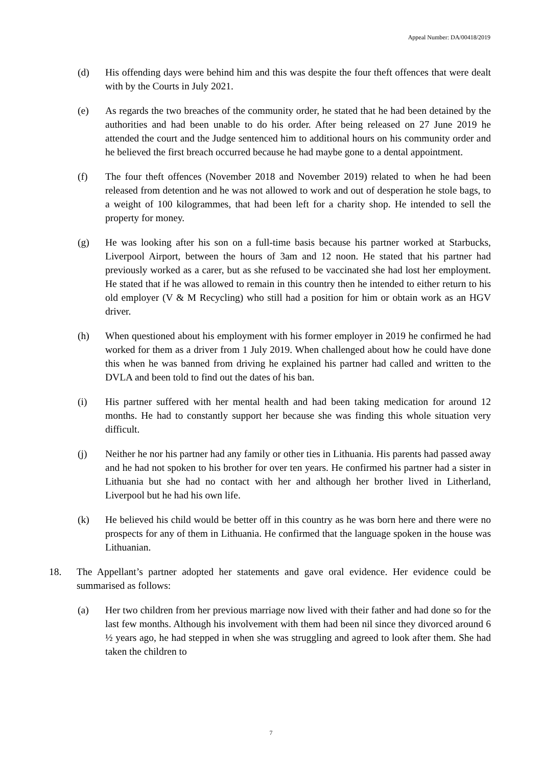Appeal Number: DA/00418/2019
(d) His offending days were behind him and this was despite the four theft offences that were dealt with by the Courts in July 2021.
(e) As regards the two breaches of the community order, he stated that he had been detained by the authorities and had been unable to do his order. After being released on 27 June 2019 he attended the court and the Judge sentenced him to additional hours on his community order and he believed the first breach occurred because he had maybe gone to a dental appointment.
(f) The four theft offences (November 2018 and November 2019) related to when he had been released from detention and he was not allowed to work and out of desperation he stole bags, to a weight of 100 kilogrammes, that had been left for a charity shop. He intended to sell the property for money.
(g) He was looking after his son on a full-time basis because his partner worked at Starbucks, Liverpool Airport, between the hours of 3am and 12 noon. He stated that his partner had previously worked as a carer, but as she refused to be vaccinated she had lost her employment. He stated that if he was allowed to remain in this country then he intended to either return to his old employer (V & M Recycling) who still had a position for him or obtain work as an HGV driver.
(h) When questioned about his employment with his former employer in 2019 he confirmed he had worked for them as a driver from 1 July 2019. When challenged about how he could have done this when he was banned from driving he explained his partner had called and written to the DVLA and been told to find out the dates of his ban.
(i) His partner suffered with her mental health and had been taking medication for around 12 months. He had to constantly support her because she was finding this whole situation very difficult.
(j) Neither he nor his partner had any family or other ties in Lithuania. His parents had passed away and he had not spoken to his brother for over ten years. He confirmed his partner had a sister in Lithuania but she had no contact with her and although her brother lived in Litherland, Liverpool but he had his own life.
(k) He believed his child would be better off in this country as he was born here and there were no prospects for any of them in Lithuania. He confirmed that the language spoken in the house was Lithuanian.
18. The Appellant’s partner adopted her statements and gave oral evidence. Her evidence could be summarised as follows:
(a) Her two children from her previous marriage now lived with their father and had done so for the last few months. Although his involvement with them had been nil since they divorced around 6 ½ years ago, he had stepped in when she was struggling and agreed to look after them. She had taken the children to
7